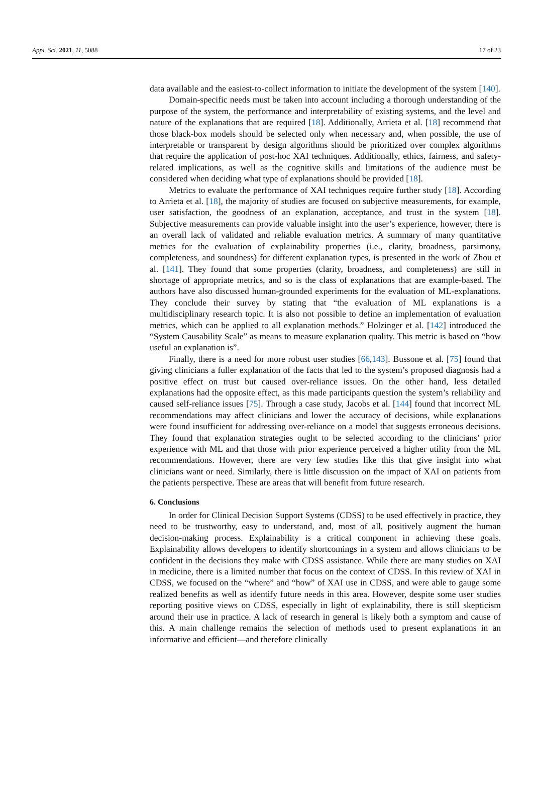Appl. Sci. 2021, 11, 5088 17 of 23
data available and the easiest-to-collect information to initiate the development of the system [140].
Domain-specific needs must be taken into account including a thorough understanding of the purpose of the system, the performance and interpretability of existing systems, and the level and nature of the explanations that are required [18]. Additionally, Arrieta et al. [18] recommend that those black-box models should be selected only when necessary and, when possible, the use of interpretable or transparent by design algorithms should be prioritized over complex algorithms that require the application of post-hoc XAI techniques. Additionally, ethics, fairness, and safety-related implications, as well as the cognitive skills and limitations of the audience must be considered when deciding what type of explanations should be provided [18].
Metrics to evaluate the performance of XAI techniques require further study [18]. According to Arrieta et al. [18], the majority of studies are focused on subjective measurements, for example, user satisfaction, the goodness of an explanation, acceptance, and trust in the system [18]. Subjective measurements can provide valuable insight into the user’s experience, however, there is an overall lack of validated and reliable evaluation metrics. A summary of many quantitative metrics for the evaluation of explainability properties (i.e., clarity, broadness, parsimony, completeness, and soundness) for different explanation types, is presented in the work of Zhou et al. [141]. They found that some properties (clarity, broadness, and completeness) are still in shortage of appropriate metrics, and so is the class of explanations that are example-based. The authors have also discussed human-grounded experiments for the evaluation of ML-explanations. They conclude their survey by stating that “the evaluation of ML explanations is a multidisciplinary research topic. It is also not possible to define an implementation of evaluation metrics, which can be applied to all explanation methods.” Holzinger et al. [142] introduced the “System Causability Scale” as means to measure explanation quality. This metric is based on “how useful an explanation is”.
Finally, there is a need for more robust user studies [66,143]. Bussone et al. [75] found that giving clinicians a fuller explanation of the facts that led to the system’s proposed diagnosis had a positive effect on trust but caused over-reliance issues. On the other hand, less detailed explanations had the opposite effect, as this made participants question the system’s reliability and caused self-reliance issues [75]. Through a case study, Jacobs et al. [144] found that incorrect ML recommendations may affect clinicians and lower the accuracy of decisions, while explanations were found insufficient for addressing over-reliance on a model that suggests erroneous decisions. They found that explanation strategies ought to be selected according to the clinicians’ prior experience with ML and that those with prior experience perceived a higher utility from the ML recommendations. However, there are very few studies like this that give insight into what clinicians want or need. Similarly, there is little discussion on the impact of XAI on patients from the patients perspective. These are areas that will benefit from future research.
6. Conclusions
In order for Clinical Decision Support Systems (CDSS) to be used effectively in practice, they need to be trustworthy, easy to understand, and, most of all, positively augment the human decision-making process. Explainability is a critical component in achieving these goals. Explainability allows developers to identify shortcomings in a system and allows clinicians to be confident in the decisions they make with CDSS assistance. While there are many studies on XAI in medicine, there is a limited number that focus on the context of CDSS. In this review of XAI in CDSS, we focused on the “where” and “how” of XAI use in CDSS, and were able to gauge some realized benefits as well as identify future needs in this area. However, despite some user studies reporting positive views on CDSS, especially in light of explainability, there is still skepticism around their use in practice. A lack of research in general is likely both a symptom and cause of this. A main challenge remains the selection of methods used to present explanations in an informative and efficient—and therefore clinically